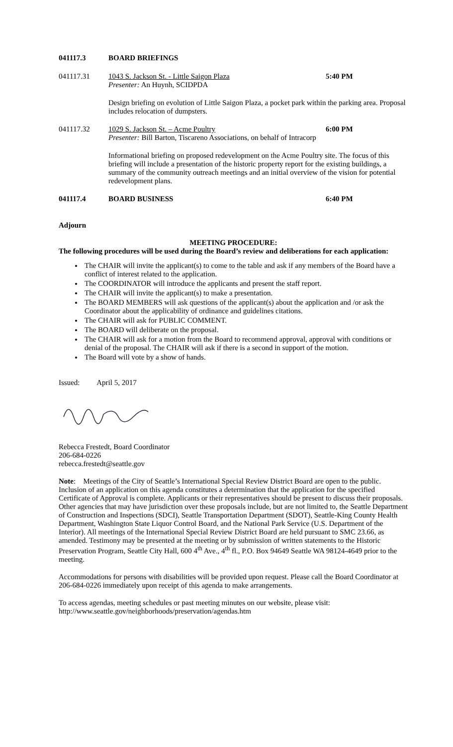041117.3 BOARD BRIEFINGS
041117.31 1043 S. Jackson St. - Little Saigon Plaza
Presenter: An Huynh, SCIDPDA
5:40 PM
Design briefing on evolution of Little Saigon Plaza, a pocket park within the parking area. Proposal includes relocation of dumpsters.
041117.32 1029 S. Jackson St. – Acme Poultry 6:00 PM
Presenter: Bill Barton, Tiscareno Associations, on behalf of Intracorp
Informational briefing on proposed redevelopment on the Acme Poultry site. The focus of this briefing will include a presentation of the historic property report for the existing buildings, a summary of the community outreach meetings and an initial overview of the vision for potential redevelopment plans.
041117.4 BOARD BUSINESS 6:40 PM
Adjourn
MEETING PROCEDURE:
The following procedures will be used during the Board’s review and deliberations for each application:
The CHAIR will invite the applicant(s) to come to the table and ask if any members of the Board have a conflict of interest related to the application.
The COORDINATOR will introduce the applicants and present the staff report.
The CHAIR will invite the applicant(s) to make a presentation.
The BOARD MEMBERS will ask questions of the applicant(s) about the application and /or ask the Coordinator about the applicability of ordinance and guidelines citations.
The CHAIR will ask for PUBLIC COMMENT.
The BOARD will deliberate on the proposal.
The CHAIR will ask for a motion from the Board to recommend approval, approval with conditions or denial of the proposal. The CHAIR will ask if there is a second in support of the motion.
The Board will vote by a show of hands.
Issued: April 5, 2017
Rebecca Frestedt, Board Coordinator
206-684-0226
rebecca.frestedt@seattle.gov
Note: Meetings of the City of Seattle’s International Special Review District Board are open to the public. Inclusion of an application on this agenda constitutes a determination that the application for the specified Certificate of Approval is complete. Applicants or their representatives should be present to discuss their proposals. Other agencies that may have jurisdiction over these proposals include, but are not limited to, the Seattle Department of Construction and Inspections (SDCI), Seattle Transportation Department (SDOT), Seattle-King County Health Department, Washington State Liquor Control Board, and the National Park Service (U.S. Department of the Interior). All meetings of the International Special Review District Board are held pursuant to SMC 23.66, as amended. Testimony may be presented at the meeting or by submission of written statements to the Historic Preservation Program, Seattle City Hall, 600 4<sup>th</sup> Ave., 4<sup>th</sup> fl., P.O. Box 94649 Seattle WA 98124-4649 prior to the meeting.
Accommodations for persons with disabilities will be provided upon request. Please call the Board Coordinator at 206-684-0226 immediately upon receipt of this agenda to make arrangements.
To access agendas, meeting schedules or past meeting minutes on our website, please visit:
http://www.seattle.gov/neighborhoods/preservation/agendas.htm